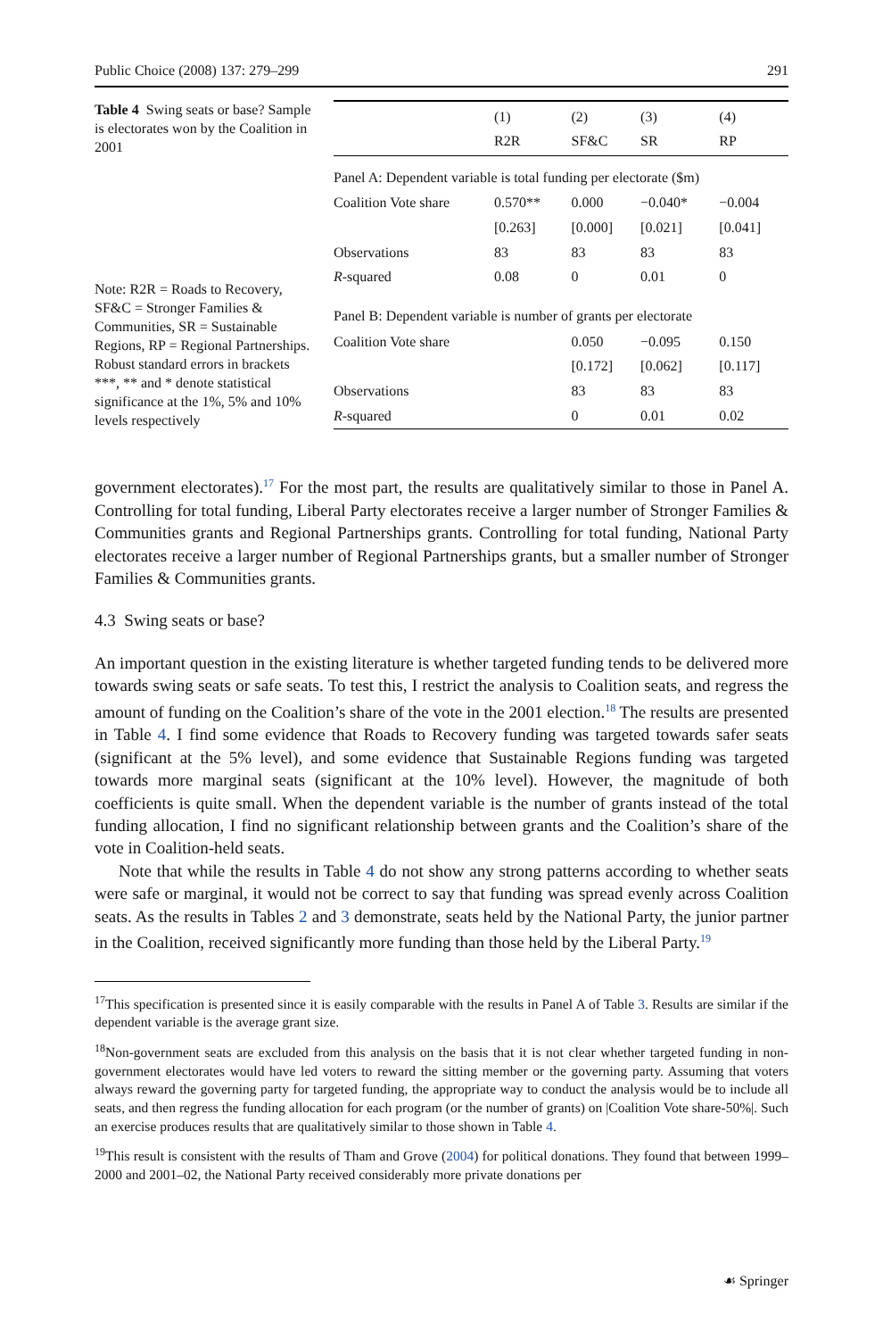Public Choice (2008) 137: 279–299 291
Table 4 Swing seats or base? Sample is electorates won by the Coalition in 2001
Note: R2R = Roads to Recovery, SF&C = Stronger Families & Communities, SR = Sustainable Regions, RP = Regional Partnerships. Robust standard errors in brackets
***, ** and * denote statistical significance at the 1%, 5% and 10% levels respectively
| | (1) R2R | (2) SF&C | (3) SR | (4) RP |
| --- | --- | --- | --- | --- |
| Panel A: Dependent variable is total funding per electorate ($m) | | | | |
| Coalition Vote share | 0.570** | 0.000 | −0.040* | −0.004 |
| | [0.263] | [0.000] | [0.021] | [0.041] |
| Observations | 83 | 83 | 83 | 83 |
| R -squared | 0.08 | 0 | 0.01 | 0 |
| Panel B: Dependent variable is number of grants per electorate | | | | |
| Coalition Vote share | | 0.050 | −0.095 | 0.150 |
| | | [0.172] | [0.062] | [0.117] |
| Observations | | 83 | 83 | 83 |
| R -squared | | 0 | 0.01 | 0.02 |
government electorates).<sup>17</sup> For the most part, the results are qualitatively similar to those in Panel A. Controlling for total funding, Liberal Party electorates receive a larger number of Stronger Families & Communities grants and Regional Partnerships grants. Controlling for total funding, National Party electorates receive a larger number of Regional Partnerships grants, but a smaller number of Stronger Families & Communities grants.
4.3 Swing seats or base?
An important question in the existing literature is whether targeted funding tends to be delivered more towards swing seats or safe seats. To test this, I restrict the analysis to Coalition seats, and regress the amount of funding on the Coalition’s share of the vote in the 2001 election.<sup>18</sup> The results are presented in Table 4. I find some evidence that Roads to Recovery funding was targeted towards safer seats (significant at the 5% level), and some evidence that Sustainable Regions funding was targeted towards more marginal seats (significant at the 10% level). However, the magnitude of both coefficients is quite small. When the dependent variable is the number of grants instead of the total funding allocation, I find no significant relationship between grants and the Coalition’s share of the vote in Coalition-held seats.
Note that while the results in Table 4 do not show any strong patterns according to whether seats were safe or marginal, it would not be correct to say that funding was spread evenly across Coalition seats. As the results in Tables 2 and 3 demonstrate, seats held by the National Party, the junior partner in the Coalition, received significantly more funding than those held by the Liberal Party.<sup>19</sup>
<sup>17</sup> This specification is presented since it is easily comparable with the results in Panel A of Table 3. Results are similar if the dependent variable is the average grant size.
<sup>18</sup> Non-government seats are excluded from this analysis on the basis that it is not clear whether targeted funding in non-government electorates would have led voters to reward the sitting member or the governing party. Assuming that voters always reward the governing party for targeted funding, the appropriate way to conduct the analysis would be to include all seats, and then regress the funding allocation for each program (or the number of grants) on |Coalition Vote share-50%|. Such an exercise produces results that are qualitatively similar to those shown in Table 4.
<sup>19</sup> This result is consistent with the results of Tham and Grove (2004) for political donations. They found that between 1999–2000 and 2001–02, the National Party received considerably more private donations per
☙ Springer